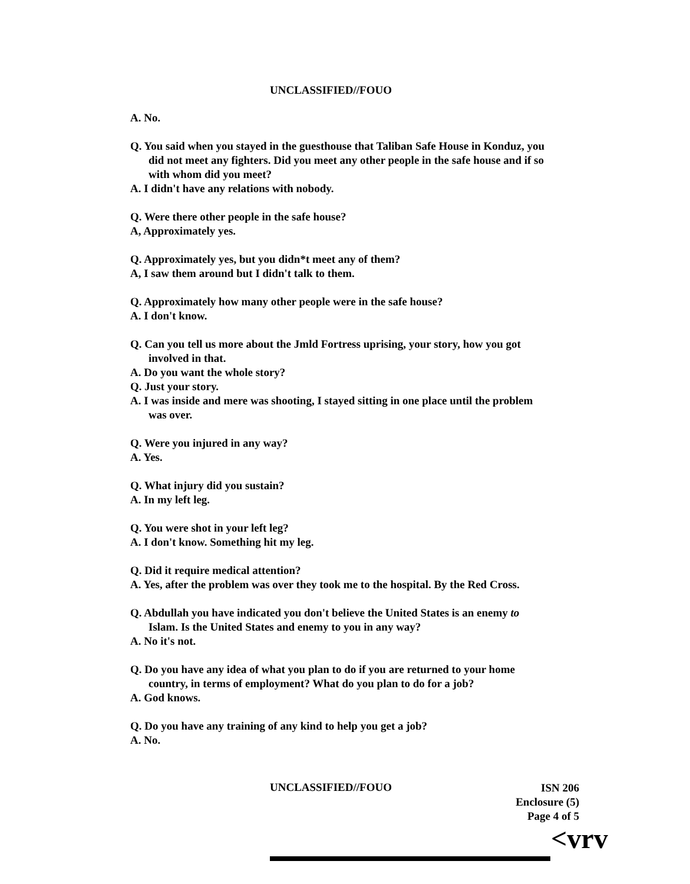UNCLASSIFIED//FOUO
A. No.
Q. You said when you stayed in the guesthouse that Taliban Safe House in Konduz, you
did not meet any fighters. Did you meet any other people in the safe house and if so
with whom did you meet?
A. I didn't have any relations with nobody.
Q. Were there other people in the safe house?
A, Approximately yes.
Q. Approximately yes, but you didn*t meet any of them?
A, I saw them around but I didn't talk to them.
Q. Approximately how many other people were in the safe house?
A. I don't know.
Q. Can you tell us more about the Jmld Fortress uprising, your story, how you got
involved in that.
A. Do you want the whole story?
Q. Just your story.
A. I was inside and mere was shooting, I stayed sitting in one place until the problem
was over.
Q. Were you injured in any way?
A. Yes.
Q. What injury did you sustain?
A. In my left leg.
Q. You were shot in your left leg?
A. I don't know. Something hit my leg.
Q. Did it require medical attention?
A. Yes, after the problem was over they took me to the hospital. By the Red Cross.
Q. Abdullah you have indicated you don't believe the United States is an enemy to
Islam. Is the United States and enemy to you in any way?
A. No it's not.
Q. Do you have any idea of what you plan to do if you are returned to your home
country, in terms of employment? What do you plan to do for a job?
A. God knows.
Q. Do you have any training of any kind to help you get a job?
A. No.
UNCLASSIFIED//FOUO
ISN 206
Enclosure (5)
Page 4 of 5
<vrv